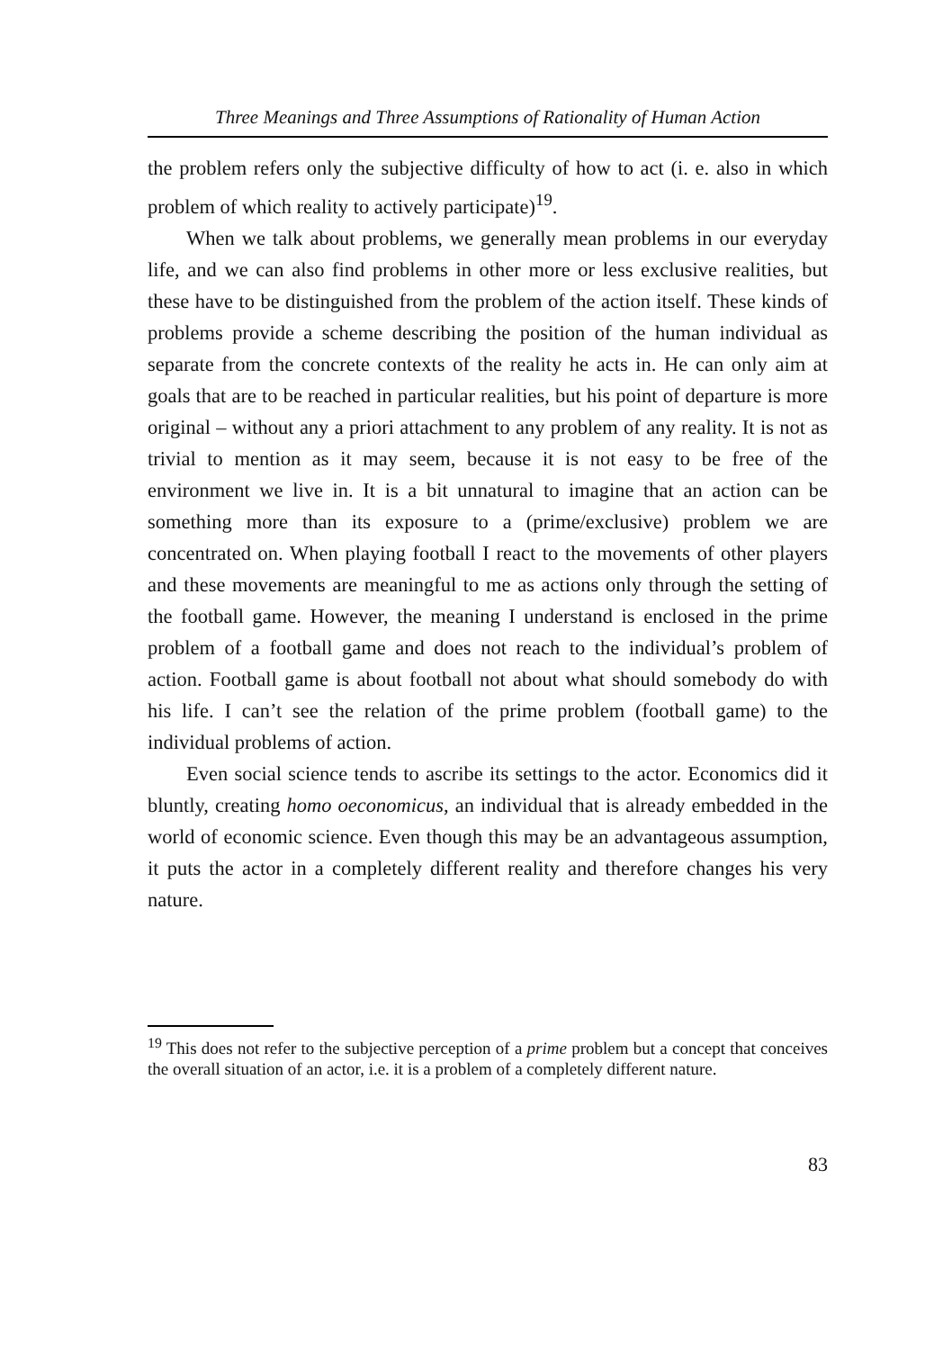Three Meanings and Three Assumptions of Rationality of Human Action
the problem refers only the subjective difficulty of how to act (i. e. also in which problem of which reality to actively participate)<sup>19</sup>.
When we talk about problems, we generally mean problems in our everyday life, and we can also find problems in other more or less exclusive realities, but these have to be distinguished from the problem of the action itself. These kinds of problems provide a scheme describing the position of the human individual as separate from the concrete contexts of the reality he acts in. He can only aim at goals that are to be reached in particular realities, but his point of departure is more original – without any a priori attachment to any problem of any reality. It is not as trivial to mention as it may seem, because it is not easy to be free of the environment we live in. It is a bit unnatural to imagine that an action can be something more than its exposure to a (prime/exclusive) problem we are concentrated on. When playing football I react to the movements of other players and these movements are meaningful to me as actions only through the setting of the football game. However, the meaning I understand is enclosed in the prime problem of a football game and does not reach to the individual’s problem of action. Football game is about football not about what should somebody do with his life. I can’t see the relation of the prime problem (football game) to the individual problems of action.
Even social science tends to ascribe its settings to the actor. Economics did it bluntly, creating homo oeconomicus, an individual that is already embedded in the world of economic science. Even though this may be an advantageous assumption, it puts the actor in a completely different reality and therefore changes his very nature.
<sup>19</sup> This does not refer to the subjective perception of a prime problem but a concept that conceives the overall situation of an actor, i.e. it is a problem of a completely different nature.
83